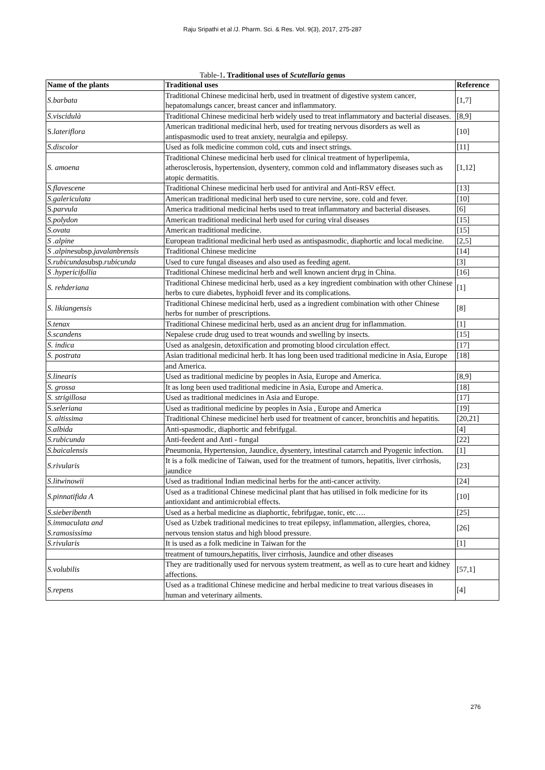Raju Sripathi et al /J. Pharm. Sci. & Res. Vol. 9(3), 2017, 275-287
Table-1. Traditional uses of Scutellaria genus
| Name of the plants | Traditional uses | Reference |
| --- | --- | --- |
| S.barbata | Traditional Chinese medicinal herb, used in treatment of digestive system cancer, hepatomalungs cancer, breast cancer and inflammatory. | [1,7] |
| S.viscidulà | Traditional Chinese medicinal herb widely used to treat inflammatory and bacterial diseases. | [8,9] |
| S. lateriflora | American traditional medicinal herb, used for treating nervous disorders as well as antispasmodic used to treat anxiety, neuralgia and epilepsy. | [10] |
| S.discolor | Used as folk medicine common cold, cuts and insect strings. | [11] |
| S. amoena | Traditional Chinese medicinal herb used for clinical treatment of hyperlipemia, atherosclerosis, hypertension, dysentery, common cold and inflammatory diseases such as atopic dermatitis. | [1,12] |
| S.flavescene | Traditional Chinese medicinal herb used for antiviral and Anti-RSV effect. | [13] |
| S.galericulata | American traditional medicinal herb used to cure nervine, sore. cold and fever. | [10] |
| S. parvula | America traditional medicinal herbs used to treat inflammatory and bacterial diseases. | [6] |
| S.polydon | American traditional medicinal herb used for curing viral diseases | [15] |
| S.ovata | American traditional medicine. | [15] |
| S .alpine | European traditional medicinal herb used as antispasmodic, diaphortic and local medicine. | [2,5] |
| S .alpine subsp. javalanbrensis | Traditional Chinese medicine | [14] |
| S.rubicunda subsp. rubicunda | Used to cure fungal diseases and also used as feeding agent. | [3] |
| S .hypericifollia | Traditional Chinese medicinal herb and well known ancient drμg in China. | [16] |
| S. rehderiana | Traditional Chinese medicinal herb, used as a key ingredient combination with other Chinese herbs to cure diabetes, hyphoidl fever and its complications. | [1] |
| S. likiangensis | Traditional Chinese medicinal herb, used as a ingredient combination with other Chinese herbs for number of prescriptions. | [8] |
| S.tenax | Traditional Chinese medicinal herb, used as an ancient drug for inflammation. | [1] |
| S.scandens | Nepalese crude drug used to treat wounds and swelling by insects. | [15] |
| S. indica | Used as analgesin, detoxification and promoting blood circulation effect. | [17] |
| S. postrata | Asian traditional medicinal herb. It has long been used traditional medicine in Asia, Europe | [18] |
| | and America. | |
| S.linearis | Used as traditional medicine by peoples in Asia, Europe and America. | [8,9] |
| S. grossa | It as long been used traditional medicine in Asia, Europe and America. | [18] |
| S. strigillosa | Used as traditional medicines in Asia and Europe. | [17] |
| S. seleriana | Used as traditional medicine by peoples in Asia , Europe and America | [19] |
| S. altissima | Traditional Chinese medicinel herb used for treatment of cancer, bronchitis and hepatitis. | [20,21] |
| S.albida | Anti-spasmodic, diaphortic and febrifμgal. | [4] |
| S.rubicunda | Anti-feedent and Anti - fungal | [22] |
| S.baicalensis | Pneumonia, Hypertension, Jaundice, dysentery, intestinal catarrch and Pyogenic infection. | [1] |
| S.rivularis | It is a folk medicine of Taiwan, used for the treatment of tumors, hepatitis, liver cirrhosis, jaundice | [23] |
| S.litwinowii | Used as traditional Indian medicinal herbs for the anti-cancer activity. | [24] |
| S.pinnatifida A | Used as a traditional Chinese medicinal plant that has utilised in folk medicine for its antioxidant and antimicrobial effects. | [10] |
| S.sieberibenth | Used as a herbal medicine as diaphortic, febrifμgae, tonic, etc…. | [25] |
| S.immaculata and S.ramosissima | Used as Uzbek traditional medicines to treat epilepsy, inflammation, allergies, chorea, nervous tension status and high blood pressure. | [26] |
| S.rivularis | It is used as a folk medicine in Taiwan for the | [1] |
| | treatment of tumours,hepatitis, liver cirrhosis, Jaundice and other diseases | |
| S.volubilis | They are traditionally used for nervous system treatment, as well as to cure heart and kidney affections. | [57,1] |
| S.repens | Used as a traditional Chinese medicine and herbal medicine to treat various diseases in human and veterinary ailments. | [4] |
276